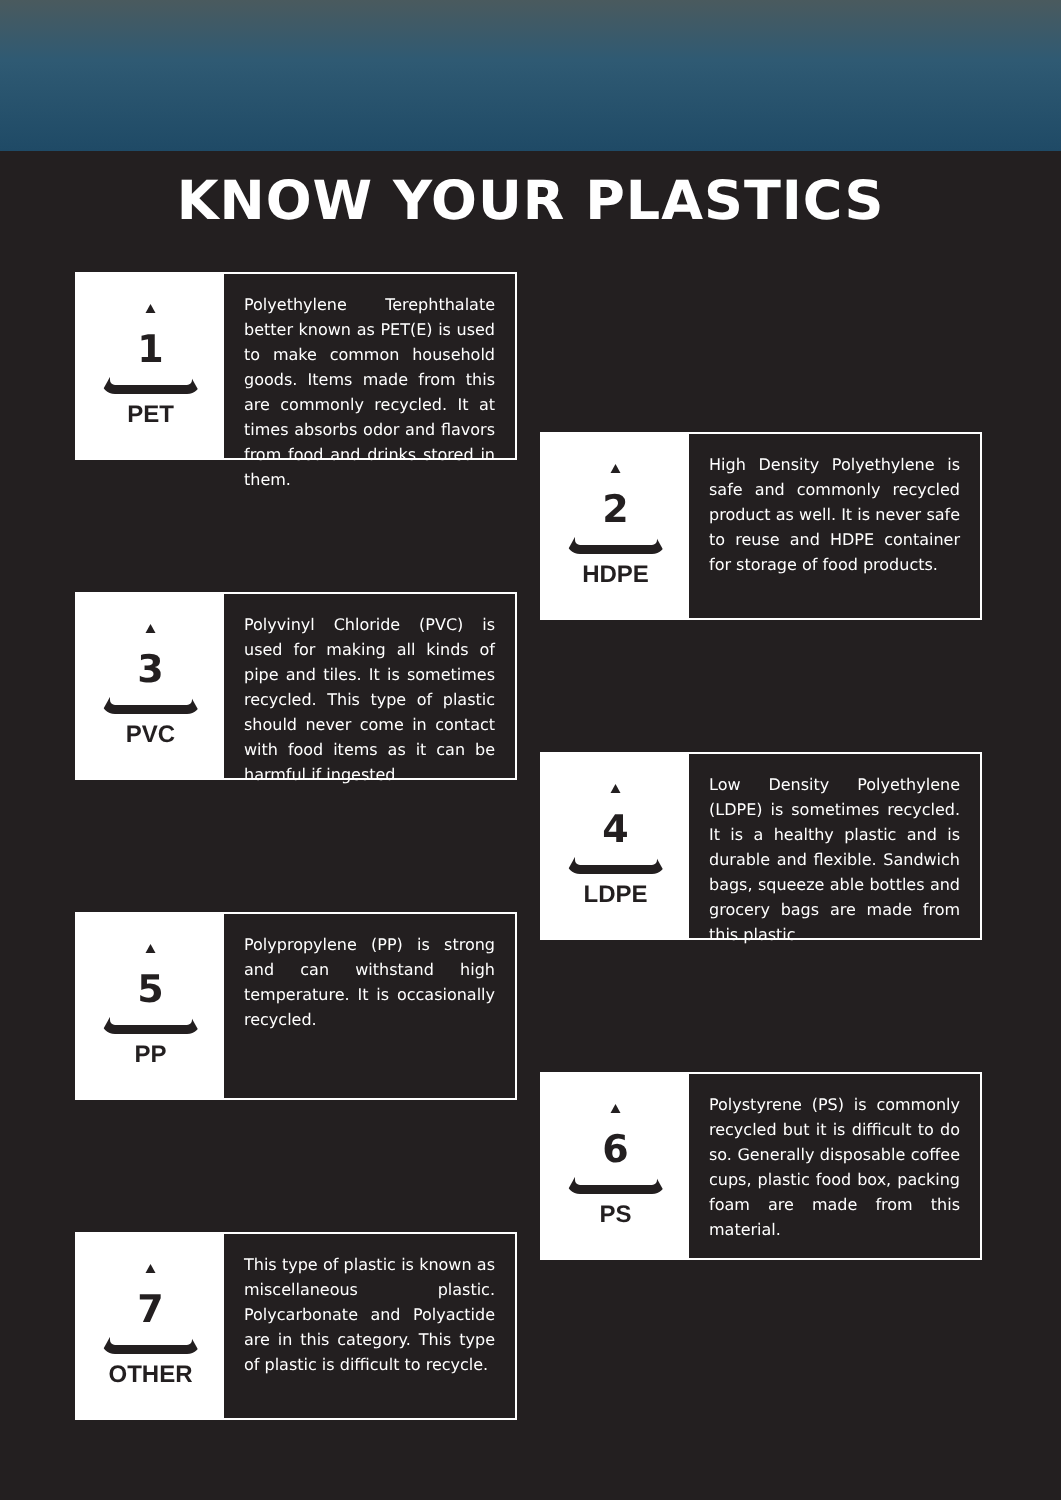KNOW YOUR PLASTICS
1
PET
Polyethylene Terephthalate better known as PET(E) is used to make common household goods. Items made from this are commonly recycled. It at times absorbs odor and flavors from food and drinks stored in them.
2
HDPE
High Density Polyethylene is safe and commonly recycled product as well. It is never safe to reuse and HDPE container for storage of food products.
3
PVC
Polyvinyl Chloride (PVC) is used for making all kinds of pipe and tiles. It is sometimes recycled. This type of plastic should never come in contact with food items as it can be harmful if ingested.
4
LDPE
Low Density Polyethylene (LDPE) is sometimes recycled. It is a healthy plastic and is durable and flexible. Sandwich bags, squeeze able bottles and grocery bags are made from this plastic.
5
PP
Polypropylene (PP) is strong and can withstand high temperature. It is occasionally recycled.
6
PS
Polystyrene (PS) is commonly recycled but it is difficult to do so. Generally disposable coffee cups, plastic food box, packing foam are made from this material.
7
OTHER
This type of plastic is known as miscellaneous plastic. Polycarbonate and Polyactide are in this category. This type of plastic is difficult to recycle.